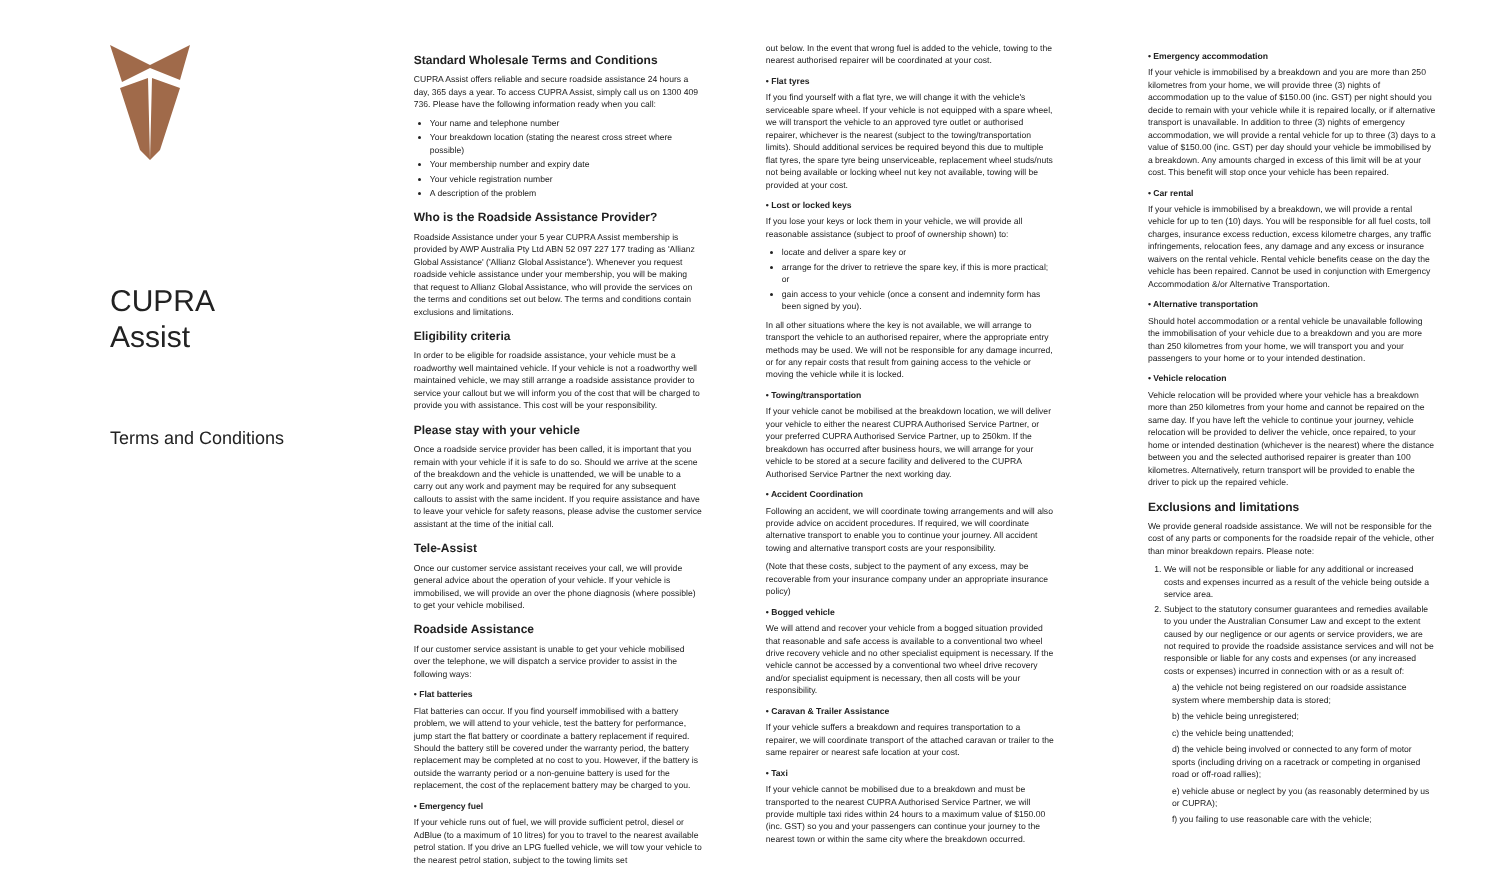CUPRA
Assist
Terms and Conditions
Standard Wholesale Terms and Conditions
CUPRA Assist offers reliable and secure roadside assistance 24 hours a day, 365 days a year. To access CUPRA Assist, simply call us on 1300 409 736. Please have the following information ready when you call:
Your name and telephone number
Your breakdown location (stating the nearest cross street where possible)
Your membership number and expiry date
Your vehicle registration number
A description of the problem
Who is the Roadside Assistance Provider?
Roadside Assistance under your 5 year CUPRA Assist membership is provided by AWP Australia Pty Ltd ABN 52 097 227 177 trading as 'Allianz Global Assistance' ('Allianz Global Assistance'). Whenever you request roadside vehicle assistance under your membership, you will be making that request to Allianz Global Assistance, who will provide the services on the terms and conditions set out below. The terms and conditions contain exclusions and limitations.
Eligibility criteria
In order to be eligible for roadside assistance, your vehicle must be a roadworthy well maintained vehicle. If your vehicle is not a roadworthy well maintained vehicle, we may still arrange a roadside assistance provider to service your callout but we will inform you of the cost that will be charged to provide you with assistance. This cost will be your responsibility.
Please stay with your vehicle
Once a roadside service provider has been called, it is important that you remain with your vehicle if it is safe to do so. Should we arrive at the scene of the breakdown and the vehicle is unattended, we will be unable to a carry out any work and payment may be required for any subsequent callouts to assist with the same incident. If you require assistance and have to leave your vehicle for safety reasons, please advise the customer service assistant at the time of the initial call.
Tele-Assist
Once our customer service assistant receives your call, we will provide general advice about the operation of your vehicle. If your vehicle is immobilised, we will provide an over the phone diagnosis (where possible) to get your vehicle mobilised.
Roadside Assistance
If our customer service assistant is unable to get your vehicle mobilised over the telephone, we will dispatch a service provider to assist in the following ways:
• Flat batteries
Flat batteries can occur. If you find yourself immobilised with a battery problem, we will attend to your vehicle, test the battery for performance, jump start the flat battery or coordinate a battery replacement if required. Should the battery still be covered under the warranty period, the battery replacement may be completed at no cost to you. However, if the battery is outside the warranty period or a non-genuine battery is used for the replacement, the cost of the replacement battery may be charged to you.
• Emergency fuel
If your vehicle runs out of fuel, we will provide sufficient petrol, diesel or AdBlue (to a maximum of 10 litres) for you to travel to the nearest available petrol station. If you drive an LPG fuelled vehicle, we will tow your vehicle to the nearest petrol station, subject to the towing limits set
out below. In the event that wrong fuel is added to the vehicle, towing to the nearest authorised repairer will be coordinated at your cost.
• Flat tyres
If you find yourself with a flat tyre, we will change it with the vehicle's serviceable spare wheel. If your vehicle is not equipped with a spare wheel, we will transport the vehicle to an approved tyre outlet or authorised repairer, whichever is the nearest (subject to the towing/transportation limits). Should additional services be required beyond this due to multiple flat tyres, the spare tyre being unserviceable, replacement wheel studs/nuts not being available or locking wheel nut key not available, towing will be provided at your cost.
• Lost or locked keys
If you lose your keys or lock them in your vehicle, we will provide all reasonable assistance (subject to proof of ownership shown) to:
locate and deliver a spare key or
arrange for the driver to retrieve the spare key, if this is more practical; or
gain access to your vehicle (once a consent and indemnity form has been signed by you).
In all other situations where the key is not available, we will arrange to transport the vehicle to an authorised repairer, where the appropriate entry methods may be used. We will not be responsible for any damage incurred, or for any repair costs that result from gaining access to the vehicle or moving the vehicle while it is locked.
• Towing/transportation
If your vehicle canot be mobilised at the breakdown location, we will deliver your vehicle to either the nearest CUPRA Authorised Service Partner, or your preferred CUPRA Authorised Service Partner, up to 250km. If the breakdown has occurred after business hours, we will arrange for your vehicle to be stored at a secure facility and delivered to the CUPRA Authorised Service Partner the next working day.
• Accident Coordination
Following an accident, we will coordinate towing arrangements and will also provide advice on accident procedures. If required, we will coordinate alternative transport to enable you to continue your journey. All accident towing and alternative transport costs are your responsibility.
(Note that these costs, subject to the payment of any excess, may be recoverable from your insurance company under an appropriate insurance policy)
• Bogged vehicle
We will attend and recover your vehicle from a bogged situation provided that reasonable and safe access is available to a conventional two wheel drive recovery vehicle and no other specialist equipment is necessary. If the vehicle cannot be accessed by a conventional two wheel drive recovery and/or specialist equipment is necessary, then all costs will be your responsibility.
• Caravan & Trailer Assistance
If your vehicle suffers a breakdown and requires transportation to a repairer, we will coordinate transport of the attached caravan or trailer to the same repairer or nearest safe location at your cost.
• Taxi
If your vehicle cannot be mobilised due to a breakdown and must be transported to the nearest CUPRA Authorised Service Partner, we will provide multiple taxi rides within 24 hours to a maximum value of $150.00 (inc. GST) so you and your passengers can continue your journey to the nearest town or within the same city where the breakdown occurred.
• Emergency accommodation
If your vehicle is immobilised by a breakdown and you are more than 250 kilometres from your home, we will provide three (3) nights of accommodation up to the value of $150.00 (inc. GST) per night should you decide to remain with your vehicle while it is repaired locally, or if alternative transport is unavailable. In addition to three (3) nights of emergency accommodation, we will provide a rental vehicle for up to three (3) days to a value of $150.00 (inc. GST) per day should your vehicle be immobilised by a breakdown. Any amounts charged in excess of this limit will be at your cost. This benefit will stop once your vehicle has been repaired.
• Car rental
If your vehicle is immobilised by a breakdown, we will provide a rental vehicle for up to ten (10) days. You will be responsible for all fuel costs, toll charges, insurance excess reduction, excess kilometre charges, any traffic infringements, relocation fees, any damage and any excess or insurance waivers on the rental vehicle. Rental vehicle benefits cease on the day the vehicle has been repaired. Cannot be used in conjunction with Emergency Accommodation &/or Alternative Transportation.
• Alternative transportation
Should hotel accommodation or a rental vehicle be unavailable following the immobilisation of your vehicle due to a breakdown and you are more than 250 kilometres from your home, we will transport you and your passengers to your home or to your intended destination.
• Vehicle relocation
Vehicle relocation will be provided where your vehicle has a breakdown more than 250 kilometres from your home and cannot be repaired on the same day. If you have left the vehicle to continue your journey, vehicle relocation will be provided to deliver the vehicle, once repaired, to your home or intended destination (whichever is the nearest) where the distance between you and the selected authorised repairer is greater than 100 kilometres. Alternatively, return transport will be provided to enable the driver to pick up the repaired vehicle.
Exclusions and limitations
We provide general roadside assistance. We will not be responsible for the cost of any parts or components for the roadside repair of the vehicle, other than minor breakdown repairs. Please note:
1. We will not be responsible or liable for any additional or increased costs and expenses incurred as a result of the vehicle being outside a service area.
2. Subject to the statutory consumer guarantees and remedies available to you under the Australian Consumer Law and except to the extent caused by our negligence or our agents or service providers, we are not required to provide the roadside assistance services and will not be responsible or liable for any costs and expenses (or any increased costs or expenses) incurred in connection with or as a result of:
a) the vehicle not being registered on our roadside assistance system where membership data is stored;
b) the vehicle being unregistered;
c) the vehicle being unattended;
d) the vehicle being involved or connected to any form of motor sports (including driving on a racetrack or competing in organised road or off-road rallies);
e) vehicle abuse or neglect by you (as reasonably determined by us or CUPRA);
f) you failing to use reasonable care with the vehicle;